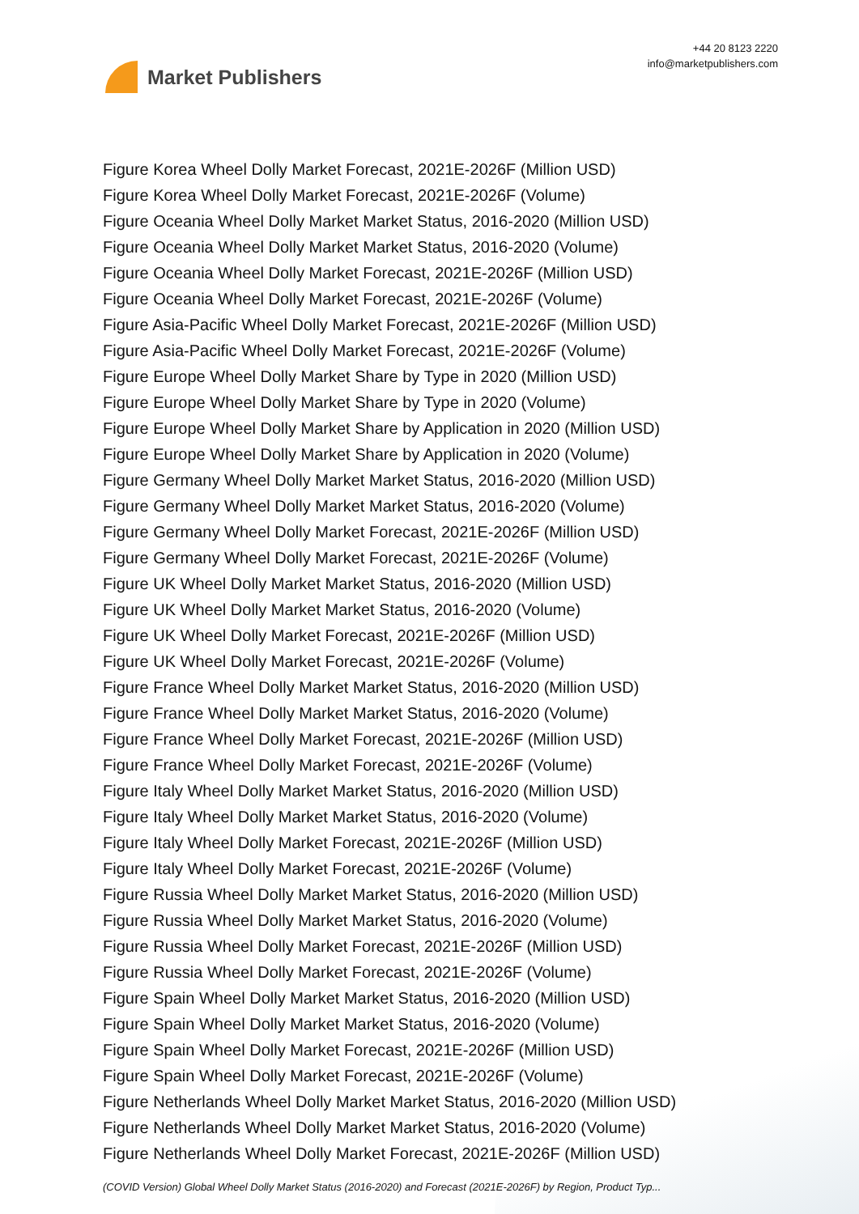Market Publishers
+44 20 8123 2220
info@marketpublishers.com
Figure Korea Wheel Dolly Market Forecast, 2021E-2026F (Million USD)
Figure Korea Wheel Dolly Market Forecast, 2021E-2026F (Volume)
Figure Oceania Wheel Dolly Market Market Status, 2016-2020 (Million USD)
Figure Oceania Wheel Dolly Market Market Status, 2016-2020 (Volume)
Figure Oceania Wheel Dolly Market Forecast, 2021E-2026F (Million USD)
Figure Oceania Wheel Dolly Market Forecast, 2021E-2026F (Volume)
Figure Asia-Pacific Wheel Dolly Market Forecast, 2021E-2026F (Million USD)
Figure Asia-Pacific Wheel Dolly Market Forecast, 2021E-2026F (Volume)
Figure Europe Wheel Dolly Market Share by Type in 2020 (Million USD)
Figure Europe Wheel Dolly Market Share by Type in 2020 (Volume)
Figure Europe Wheel Dolly Market Share by Application in 2020 (Million USD)
Figure Europe Wheel Dolly Market Share by Application in 2020 (Volume)
Figure Germany Wheel Dolly Market Market Status, 2016-2020 (Million USD)
Figure Germany Wheel Dolly Market Market Status, 2016-2020 (Volume)
Figure Germany Wheel Dolly Market Forecast, 2021E-2026F (Million USD)
Figure Germany Wheel Dolly Market Forecast, 2021E-2026F (Volume)
Figure UK Wheel Dolly Market Market Status, 2016-2020 (Million USD)
Figure UK Wheel Dolly Market Market Status, 2016-2020 (Volume)
Figure UK Wheel Dolly Market Forecast, 2021E-2026F (Million USD)
Figure UK Wheel Dolly Market Forecast, 2021E-2026F (Volume)
Figure France Wheel Dolly Market Market Status, 2016-2020 (Million USD)
Figure France Wheel Dolly Market Market Status, 2016-2020 (Volume)
Figure France Wheel Dolly Market Forecast, 2021E-2026F (Million USD)
Figure France Wheel Dolly Market Forecast, 2021E-2026F (Volume)
Figure Italy Wheel Dolly Market Market Status, 2016-2020 (Million USD)
Figure Italy Wheel Dolly Market Market Status, 2016-2020 (Volume)
Figure Italy Wheel Dolly Market Forecast, 2021E-2026F (Million USD)
Figure Italy Wheel Dolly Market Forecast, 2021E-2026F (Volume)
Figure Russia Wheel Dolly Market Market Status, 2016-2020 (Million USD)
Figure Russia Wheel Dolly Market Market Status, 2016-2020 (Volume)
Figure Russia Wheel Dolly Market Forecast, 2021E-2026F (Million USD)
Figure Russia Wheel Dolly Market Forecast, 2021E-2026F (Volume)
Figure Spain Wheel Dolly Market Market Status, 2016-2020 (Million USD)
Figure Spain Wheel Dolly Market Market Status, 2016-2020 (Volume)
Figure Spain Wheel Dolly Market Forecast, 2021E-2026F (Million USD)
Figure Spain Wheel Dolly Market Forecast, 2021E-2026F (Volume)
Figure Netherlands Wheel Dolly Market Market Status, 2016-2020 (Million USD)
Figure Netherlands Wheel Dolly Market Market Status, 2016-2020 (Volume)
Figure Netherlands Wheel Dolly Market Forecast, 2021E-2026F (Million USD)
(COVID Version) Global Wheel Dolly Market Status (2016-2020) and Forecast (2021E-2026F) by Region, Product Typ...